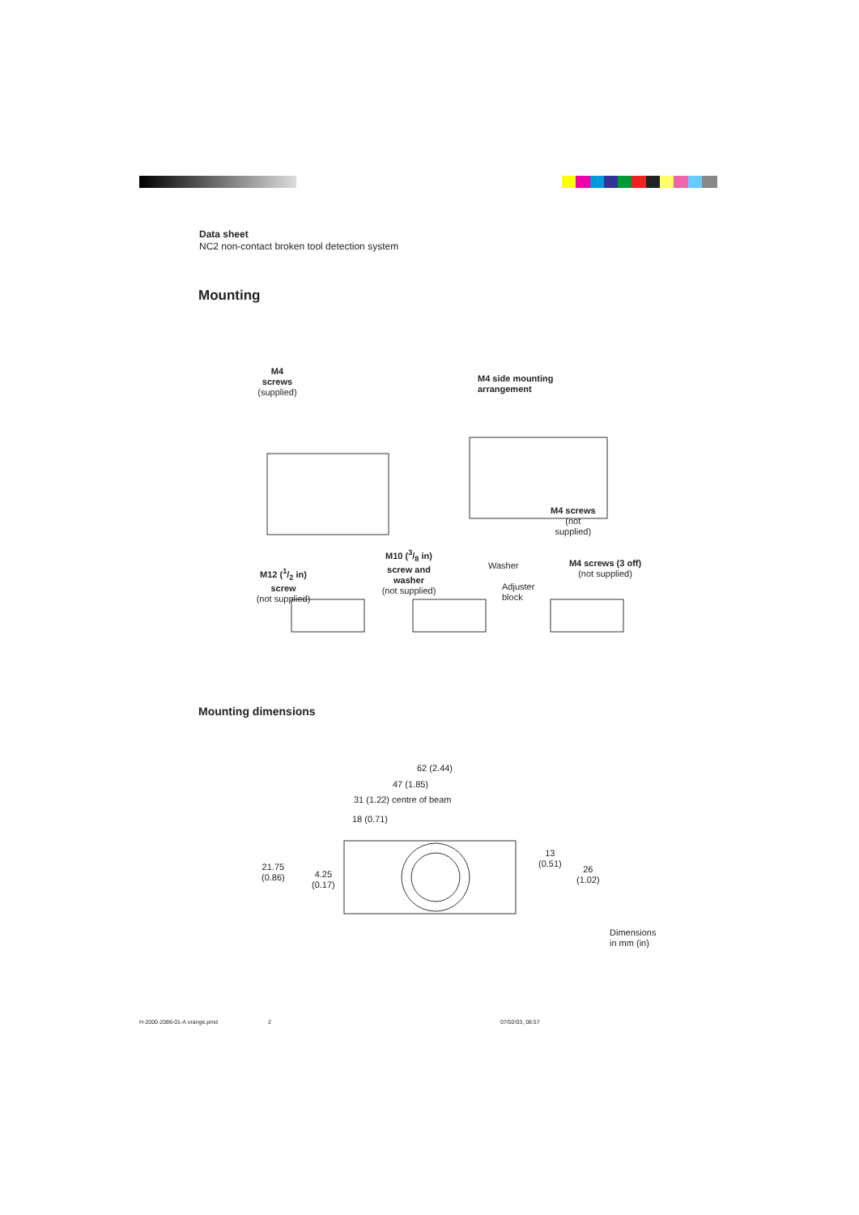Data sheet
NC2 non-contact broken tool detection system
Mounting
M4
screws
(supplied)
M4 side mounting
arrangement
M4 screws
(not
supplied)
M12 (1/2 in)
screw
(not supplied)
M10 (3/8 in)
screw and
washer
(not supplied)
Washer
Adjuster
block
M4 screws (3 off)
(not supplied)
Mounting dimensions
62 (2.44)
47 (1.85)
31 (1.22) centre of beam
18 (0.71)
21.75
(0.86)
4.25
(0.17)
13
(0.51)
26
(1.02)
Dimensions
in mm (in)
H-2000-2086-01-A orange.pmd 2 07/02/03, 08:57